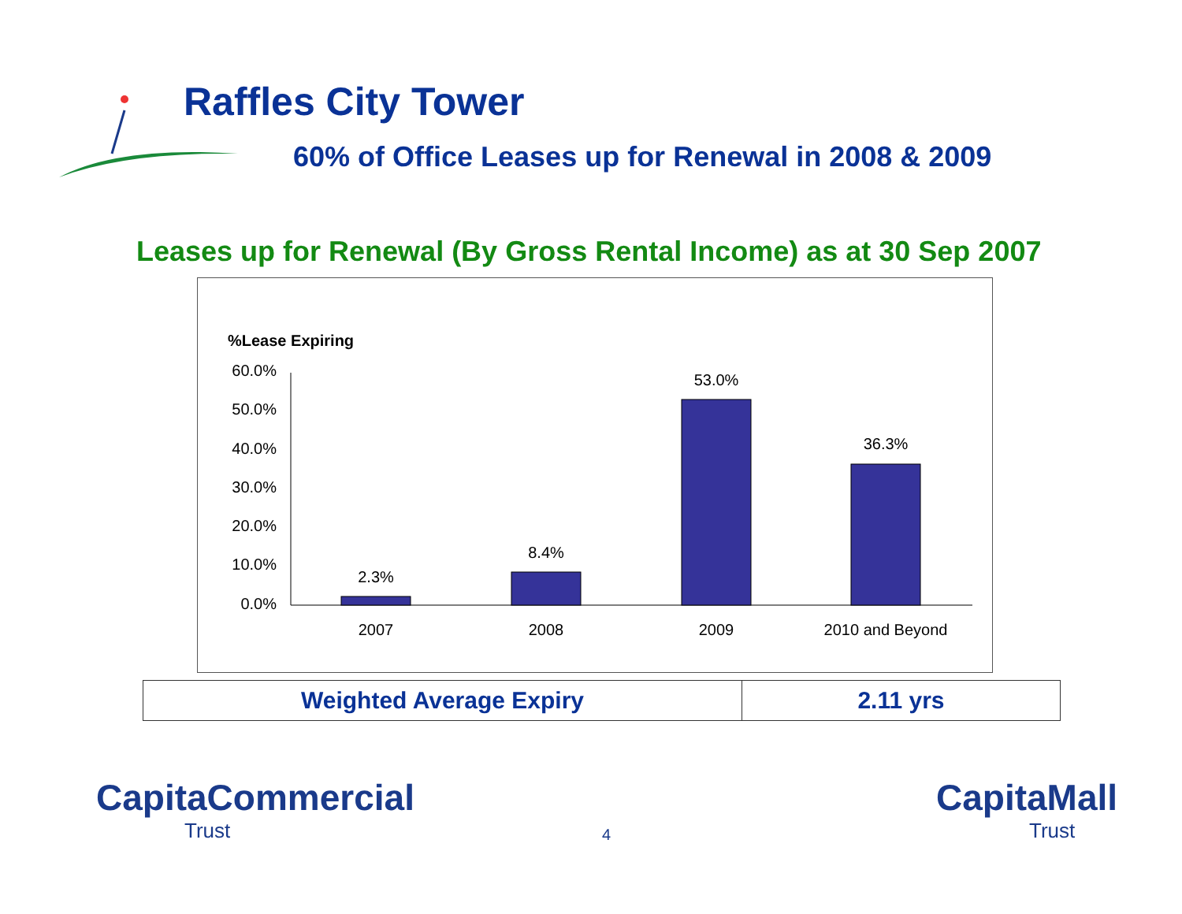Raffles City Tower
60% of Office Leases up for Renewal in 2008 & 2009
Leases up for Renewal (By Gross Rental Income) as at 30 Sep 2007
%Lease Expiring
60.0%
50.0%
40.0%
30.0%
20.0%
10.0%
0.0%
2.3%
8.4%
53.0%
36.3%
2007
2008
2009
2010 and Beyond
| Weighted Average Expiry | 2.11 yrs |
CapitaCommercial
Trust
4
CapitaMall
Trust